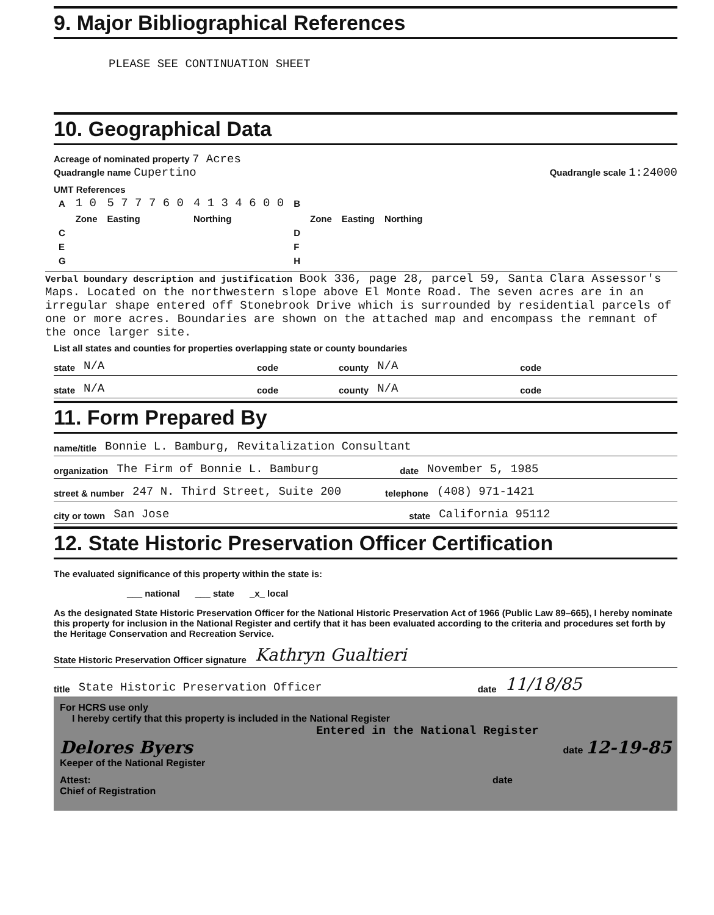9. Major Bibliographical References
PLEASE SEE CONTINUATION SHEET
10. Geographical Data
Acreage of nominated property 7 Acres
Quadrangle name Cupertino
Quadrangle scale 1:24000
UMT References
| A | 1 0 | 5 7 7 7 6 0 | 4 1 3 4 6 0 0 | B | | | |
| | Zone | Easting | Northing | | Zone | Easting | Northing |
| C | | | | D | | | |
| E | | | | F | | | |
| G | | | | H | | | |
Verbal boundary description and justification Book 336, page 28, parcel 59, Santa Clara Assessor's Maps. Located on the northwestern slope above El Monte Road. The seven acres are in an irregular shape entered off Stonebrook Drive which is surrounded by residential parcels of one or more acres. Boundaries are shown on the attached map and encompass the remnant of the once larger site.
List all states and counties for properties overlapping state or county boundaries
state N/A code county N/A code
state N/A code county N/A code
11. Form Prepared By
name/title Bonnie L. Bamburg, Revitalization Consultant
organization The Firm of Bonnie L. Bamburg date November 5, 1985
street & number 247 N. Third Street, Suite 200 telephone (408) 971-1421
city or town San Jose state California 95112
12. State Historic Preservation Officer Certification
The evaluated significance of this property within the state is:
___ national ___ state _x_ local
As the designated State Historic Preservation Officer for the National Historic Preservation Act of 1966 (Public Law 89–665), I hereby nominate this property for inclusion in the National Register and certify that it has been evaluated according to the criteria and procedures set forth by the Heritage Conservation and Recreation Service.
State Historic Preservation Officer signature Kathryn Gualtieri
title State Historic Preservation Officer date 11/18/85
For HCRS use only
I hereby certify that this property is included in the National Register
Entered in the National Register
Delores Byers date 12-19-85
Keeper of the National Register
Attest: date
Chief of Registration